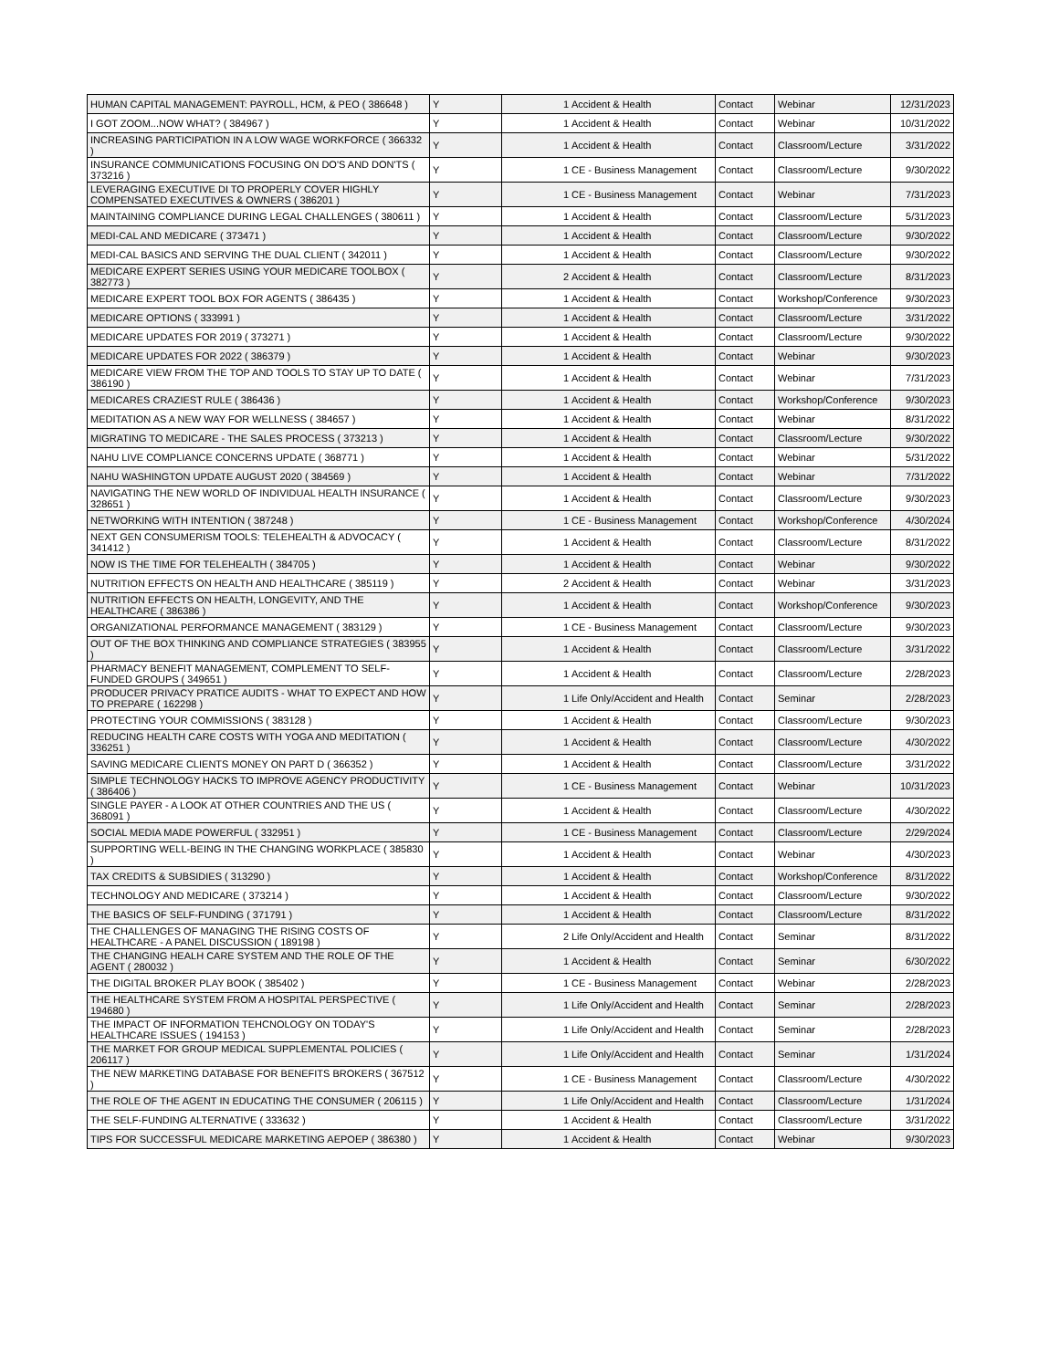| HUMAN CAPITAL MANAGEMENT: PAYROLL, HCM, & PEO ( 386648 ) | Y | 1 | Accident & Health | Contact | Webinar | 12/31/2023 |
| I GOT ZOOM...NOW WHAT? ( 384967 ) | Y | 1 | Accident & Health | Contact | Webinar | 10/31/2022 |
| INCREASING PARTICIPATION IN A LOW WAGE WORKFORCE ( 366332 ) | Y | 1 | Accident & Health | Contact | Classroom/Lecture | 3/31/2022 |
| INSURANCE COMMUNICATIONS FOCUSING ON DO'S AND DON'TS ( 373216 ) | Y | 1 | CE - Business Management | Contact | Classroom/Lecture | 9/30/2022 |
| LEVERAGING EXECUTIVE DI TO PROPERLY COVER HIGHLY COMPENSATED EXECUTIVES & OWNERS ( 386201 ) | Y | 1 | CE - Business Management | Contact | Webinar | 7/31/2023 |
| MAINTAINING COMPLIANCE DURING LEGAL CHALLENGES ( 380611 ) | Y | 1 | Accident & Health | Contact | Classroom/Lecture | 5/31/2023 |
| MEDI-CAL AND MEDICARE ( 373471 ) | Y | 1 | Accident & Health | Contact | Classroom/Lecture | 9/30/2022 |
| MEDI-CAL BASICS AND SERVING THE DUAL CLIENT ( 342011 ) | Y | 1 | Accident & Health | Contact | Classroom/Lecture | 9/30/2022 |
| MEDICARE EXPERT SERIES USING YOUR MEDICARE TOOLBOX ( 382773 ) | Y | 2 | Accident & Health | Contact | Classroom/Lecture | 8/31/2023 |
| MEDICARE EXPERT TOOL BOX FOR AGENTS ( 386435 ) | Y | 1 | Accident & Health | Contact | Workshop/Conference | 9/30/2023 |
| MEDICARE OPTIONS ( 333991 ) | Y | 1 | Accident & Health | Contact | Classroom/Lecture | 3/31/2022 |
| MEDICARE UPDATES FOR 2019 ( 373271 ) | Y | 1 | Accident & Health | Contact | Classroom/Lecture | 9/30/2022 |
| MEDICARE UPDATES FOR 2022 ( 386379 ) | Y | 1 | Accident & Health | Contact | Webinar | 9/30/2023 |
| MEDICARE VIEW FROM THE TOP AND TOOLS TO STAY UP TO DATE ( 386190 ) | Y | 1 | Accident & Health | Contact | Webinar | 7/31/2023 |
| MEDICARES CRAZIEST RULE ( 386436 ) | Y | 1 | Accident & Health | Contact | Workshop/Conference | 9/30/2023 |
| MEDITATION AS A NEW WAY FOR WELLNESS ( 384657 ) | Y | 1 | Accident & Health | Contact | Webinar | 8/31/2022 |
| MIGRATING TO MEDICARE - THE SALES PROCESS ( 373213 ) | Y | 1 | Accident & Health | Contact | Classroom/Lecture | 9/30/2022 |
| NAHU LIVE COMPLIANCE CONCERNS UPDATE ( 368771 ) | Y | 1 | Accident & Health | Contact | Webinar | 5/31/2022 |
| NAHU WASHINGTON UPDATE AUGUST 2020 ( 384569 ) | Y | 1 | Accident & Health | Contact | Webinar | 7/31/2022 |
| NAVIGATING THE NEW WORLD OF INDIVIDUAL HEALTH INSURANCE ( 328651 ) | Y | 1 | Accident & Health | Contact | Classroom/Lecture | 9/30/2023 |
| NETWORKING WITH INTENTION ( 387248 ) | Y | 1 | CE - Business Management | Contact | Workshop/Conference | 4/30/2024 |
| NEXT GEN CONSUMERISM TOOLS: TELEHEALTH & ADVOCACY ( 341412 ) | Y | 1 | Accident & Health | Contact | Classroom/Lecture | 8/31/2022 |
| NOW IS THE TIME FOR TELEHEALTH ( 384705 ) | Y | 1 | Accident & Health | Contact | Webinar | 9/30/2022 |
| NUTRITION EFFECTS ON HEALTH AND HEALTHCARE ( 385119 ) | Y | 2 | Accident & Health | Contact | Webinar | 3/31/2023 |
| NUTRITION EFFECTS ON HEALTH, LONGEVITY, AND THE HEALTHCARE ( 386386 ) | Y | 1 | Accident & Health | Contact | Workshop/Conference | 9/30/2023 |
| ORGANIZATIONAL PERFORMANCE MANAGEMENT ( 383129 ) | Y | 1 | CE - Business Management | Contact | Classroom/Lecture | 9/30/2023 |
| OUT OF THE BOX THINKING AND COMPLIANCE STRATEGIES ( 383955 ) | Y | 1 | Accident & Health | Contact | Classroom/Lecture | 3/31/2022 |
| PHARMACY BENEFIT MANAGEMENT, COMPLEMENT TO SELF-FUNDED GROUPS ( 349651 ) | Y | 1 | Accident & Health | Contact | Classroom/Lecture | 2/28/2023 |
| PRODUCER PRIVACY PRATICE AUDITS - WHAT TO EXPECT AND HOW TO PREPARE ( 162298 ) | Y | 1 | Life Only/Accident and Health | Contact | Seminar | 2/28/2023 |
| PROTECTING YOUR COMMISSIONS ( 383128 ) | Y | 1 | Accident & Health | Contact | Classroom/Lecture | 9/30/2023 |
| REDUCING HEALTH CARE COSTS WITH YOGA AND MEDITATION ( 336251 ) | Y | 1 | Accident & Health | Contact | Classroom/Lecture | 4/30/2022 |
| SAVING MEDICARE CLIENTS MONEY ON PART D ( 366352 ) | Y | 1 | Accident & Health | Contact | Classroom/Lecture | 3/31/2022 |
| SIMPLE TECHNOLOGY HACKS TO IMPROVE AGENCY PRODUCTIVITY ( 386406 ) | Y | 1 | CE - Business Management | Contact | Webinar | 10/31/2023 |
| SINGLE PAYER - A LOOK AT OTHER COUNTRIES AND THE US ( 368091 ) | Y | 1 | Accident & Health | Contact | Classroom/Lecture | 4/30/2022 |
| SOCIAL MEDIA MADE POWERFUL ( 332951 ) | Y | 1 | CE - Business Management | Contact | Classroom/Lecture | 2/29/2024 |
| SUPPORTING WELL-BEING IN THE CHANGING WORKPLACE ( 385830 ) | Y | 1 | Accident & Health | Contact | Webinar | 4/30/2023 |
| TAX CREDITS & SUBSIDIES ( 313290 ) | Y | 1 | Accident & Health | Contact | Workshop/Conference | 8/31/2022 |
| TECHNOLOGY AND MEDICARE ( 373214 ) | Y | 1 | Accident & Health | Contact | Classroom/Lecture | 9/30/2022 |
| THE BASICS OF SELF-FUNDING ( 371791 ) | Y | 1 | Accident & Health | Contact | Classroom/Lecture | 8/31/2022 |
| THE CHALLENGES OF MANAGING THE RISING COSTS OF HEALTHCARE - A PANEL DISCUSSION ( 189198 ) | Y | 2 | Life Only/Accident and Health | Contact | Seminar | 8/31/2022 |
| THE CHANGING HEALH CARE SYSTEM AND THE ROLE OF THE AGENT ( 280032 ) | Y | 1 | Accident & Health | Contact | Seminar | 6/30/2022 |
| THE DIGITAL BROKER PLAY BOOK ( 385402 ) | Y | 1 | CE - Business Management | Contact | Webinar | 2/28/2023 |
| THE HEALTHCARE SYSTEM FROM A HOSPITAL PERSPECTIVE ( 194680 ) | Y | 1 | Life Only/Accident and Health | Contact | Seminar | 2/28/2023 |
| THE IMPACT OF INFORMATION TEHCNOLOGY ON TODAY'S HEALTHCARE ISSUES ( 194153 ) | Y | 1 | Life Only/Accident and Health | Contact | Seminar | 2/28/2023 |
| THE MARKET FOR GROUP MEDICAL SUPPLEMENTAL POLICIES ( 206117 ) | Y | 1 | Life Only/Accident and Health | Contact | Seminar | 1/31/2024 |
| THE NEW MARKETING DATABASE FOR BENEFITS BROKERS ( 367512 ) | Y | 1 | CE - Business Management | Contact | Classroom/Lecture | 4/30/2022 |
| THE ROLE OF THE AGENT IN EDUCATING THE CONSUMER ( 206115 ) | Y | 1 | Life Only/Accident and Health | Contact | Classroom/Lecture | 1/31/2024 |
| THE SELF-FUNDING ALTERNATIVE ( 333632 ) | Y | 1 | Accident & Health | Contact | Classroom/Lecture | 3/31/2022 |
| TIPS FOR SUCCESSFUL MEDICARE MARKETING AEPOEP ( 386380 ) | Y | 1 | Accident & Health | Contact | Webinar | 9/30/2023 |